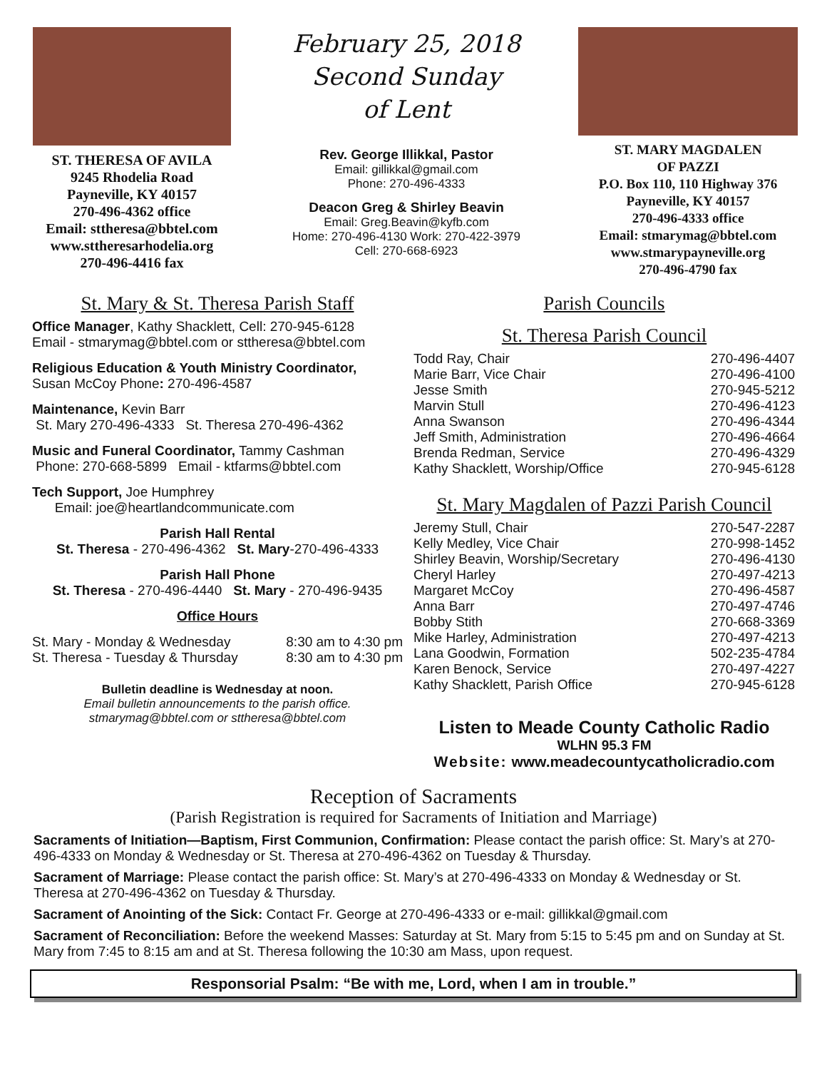ST. THERESA OF AVILA
9245 Rhodelia Road
Payneville, KY 40157
270-496-4362 office
Email: sttheresa@bbtel.com
www.sttheresarhodelia.org
270-496-4416 fax
February 25, 2018
Second Sunday
of Lent
Rev. George Illikkal, Pastor
Email: gillikkal@gmail.com
Phone: 270-496-4333
Deacon Greg & Shirley Beavin
Email: Greg.Beavin@kyfb.com
Home: 270-496-4130 Work: 270-422-3979
Cell: 270-668-6923
ST. MARY MAGDALEN
OF PAZZI
P.O. Box 110, 110 Highway 376
Payneville, KY 40157
270-496-4333 office
Email: stmarymag@bbtel.com
www.stmarypayneville.org
270-496-4790 fax
St. Mary & St. Theresa Parish Staff
Office Manager, Kathy Shacklett, Cell: 270-945-6128
Email - stmarymag@bbtel.com or sttheresa@bbtel.com
Religious Education & Youth Ministry Coordinator,
Susan McCoy Phone: 270-496-4587
Maintenance, Kevin Barr
St. Mary 270-496-4333 St. Theresa 270-496-4362
Music and Funeral Coordinator, Tammy Cashman
Phone: 270-668-5899 Email - ktfarms@bbtel.com
Tech Support, Joe Humphrey
Email: joe@heartlandcommunicate.com
Parish Hall Rental
St. Theresa - 270-496-4362 St. Mary-270-496-4333
Parish Hall Phone
St. Theresa - 270-496-4440 St. Mary - 270-496-9435
Office Hours
| St. Mary - Monday & Wednesday | 8:30 am to 4:30 pm |
| St. Theresa - Tuesday & Thursday | 8:30 am to 4:30 pm |
Bulletin deadline is Wednesday at noon.
Email bulletin announcements to the parish office.
stmarymag@bbtel.com or sttheresa@bbtel.com
Parish Councils
St. Theresa Parish Council
| Todd Ray, Chair | 270-496-4407 |
| Marie Barr, Vice Chair | 270-496-4100 |
| Jesse Smith | 270-945-5212 |
| Marvin Stull | 270-496-4123 |
| Anna Swanson | 270-496-4344 |
| Jeff Smith, Administration | 270-496-4664 |
| Brenda Redman, Service | 270-496-4329 |
| Kathy Shacklett, Worship/Office | 270-945-6128 |
St. Mary Magdalen of Pazzi Parish Council
| Jeremy Stull, Chair | 270-547-2287 |
| Kelly Medley, Vice Chair | 270-998-1452 |
| Shirley Beavin, Worship/Secretary | 270-496-4130 |
| Cheryl Harley | 270-497-4213 |
| Margaret McCoy | 270-496-4587 |
| Anna Barr | 270-497-4746 |
| Bobby Stith | 270-668-3369 |
| Mike Harley, Administration | 270-497-4213 |
| Lana Goodwin, Formation | 502-235-4784 |
| Karen Benock, Service | 270-497-4227 |
| Kathy Shacklett, Parish Office | 270-945-6128 |
Listen to Meade County Catholic Radio
WLHN 95.3 FM
Website: www.meadecountycatholicradio.com
Reception of Sacraments
(Parish Registration is required for Sacraments of Initiation and Marriage)
Sacraments of Initiation—Baptism, First Communion, Confirmation: Please contact the parish office: St. Mary’s at 270-496-4333 on Monday & Wednesday or St. Theresa at 270-496-4362 on Tuesday & Thursday.
Sacrament of Marriage: Please contact the parish office: St. Mary’s at 270-496-4333 on Monday & Wednesday or St. Theresa at 270-496-4362 on Tuesday & Thursday.
Sacrament of Anointing of the Sick: Contact Fr. George at 270-496-4333 or e-mail: gillikkal@gmail.com
Sacrament of Reconciliation: Before the weekend Masses: Saturday at St. Mary from 5:15 to 5:45 pm and on Sunday at St. Mary from 7:45 to 8:15 am and at St. Theresa following the 10:30 am Mass, upon request.
Responsorial Psalm: “Be with me, Lord, when I am in trouble.”